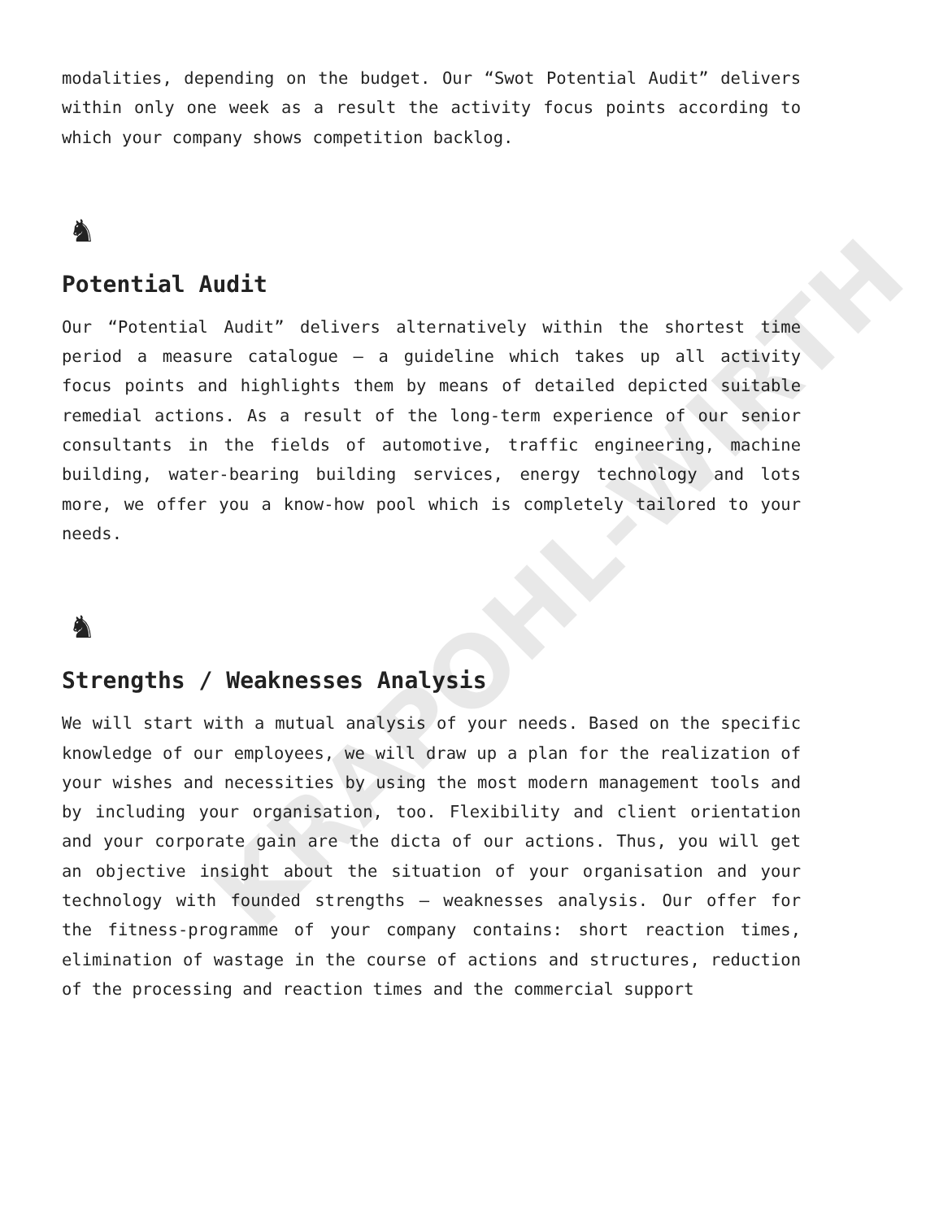modalities, depending on the budget. Our “Swot Potential Audit” delivers within only one week as a result the activity focus points according to which your company shows competition backlog.
♞
Potential Audit
Our “Potential Audit” delivers alternatively within the shortest time period a measure catalogue – a guideline which takes up all activity focus points and highlights them by means of detailed depicted suitable remedial actions. As a result of the long-term experience of our senior consultants in the fields of automotive, traffic engineering, machine building, water-bearing building services, energy technology and lots more, we offer you a know-how pool which is completely tailored to your needs.
♞
Strengths / Weaknesses Analysis
We will start with a mutual analysis of your needs. Based on the specific knowledge of our employees, we will draw up a plan for the realization of your wishes and necessities by using the most modern management tools and by including your organisation, too. Flexibility and client orientation and your corporate gain are the dicta of our actions. Thus, you will get an objective insight about the situation of your organisation and your technology with founded strengths – weaknesses analysis. Our offer for the fitness-programme of your company contains: short reaction times, elimination of wastage in the course of actions and structures, reduction of the processing and reaction times and the commercial support
KRAPOHL-WIRTH